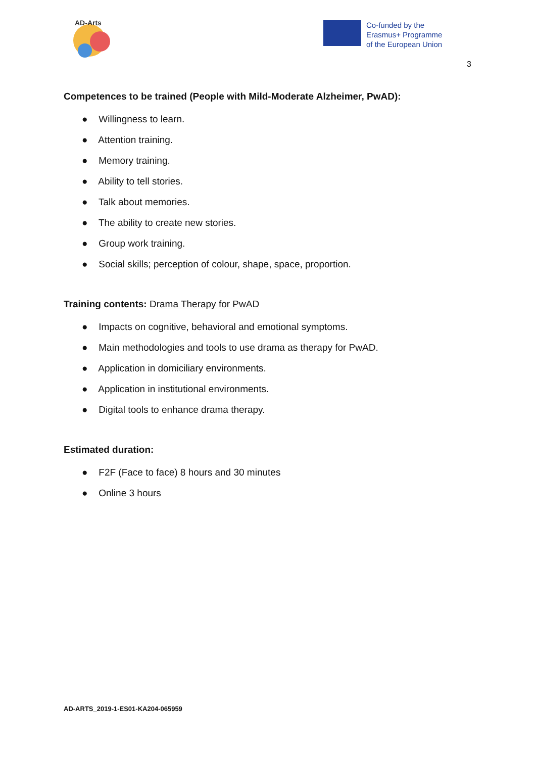AD-Arts
Co-funded by the
Erasmus+ Programme
of the European Union
3
Competences to be trained (People with Mild-Moderate Alzheimer, PwAD):
● Willingness to learn.
● Attention training.
● Memory training.
● Ability to tell stories.
● Talk about memories.
● The ability to create new stories.
● Group work training.
● Social skills; perception of colour, shape, space, proportion.
Training contents: Drama Therapy for PwAD
● Impacts on cognitive, behavioral and emotional symptoms.
● Main methodologies and tools to use drama as therapy for PwAD.
● Application in domiciliary environments.
● Application in institutional environments.
● Digital tools to enhance drama therapy.
Estimated duration:
● F2F (Face to face) 8 hours and 30 minutes
● Online 3 hours
AD-ARTS_2019-1-ES01-KA204-065959